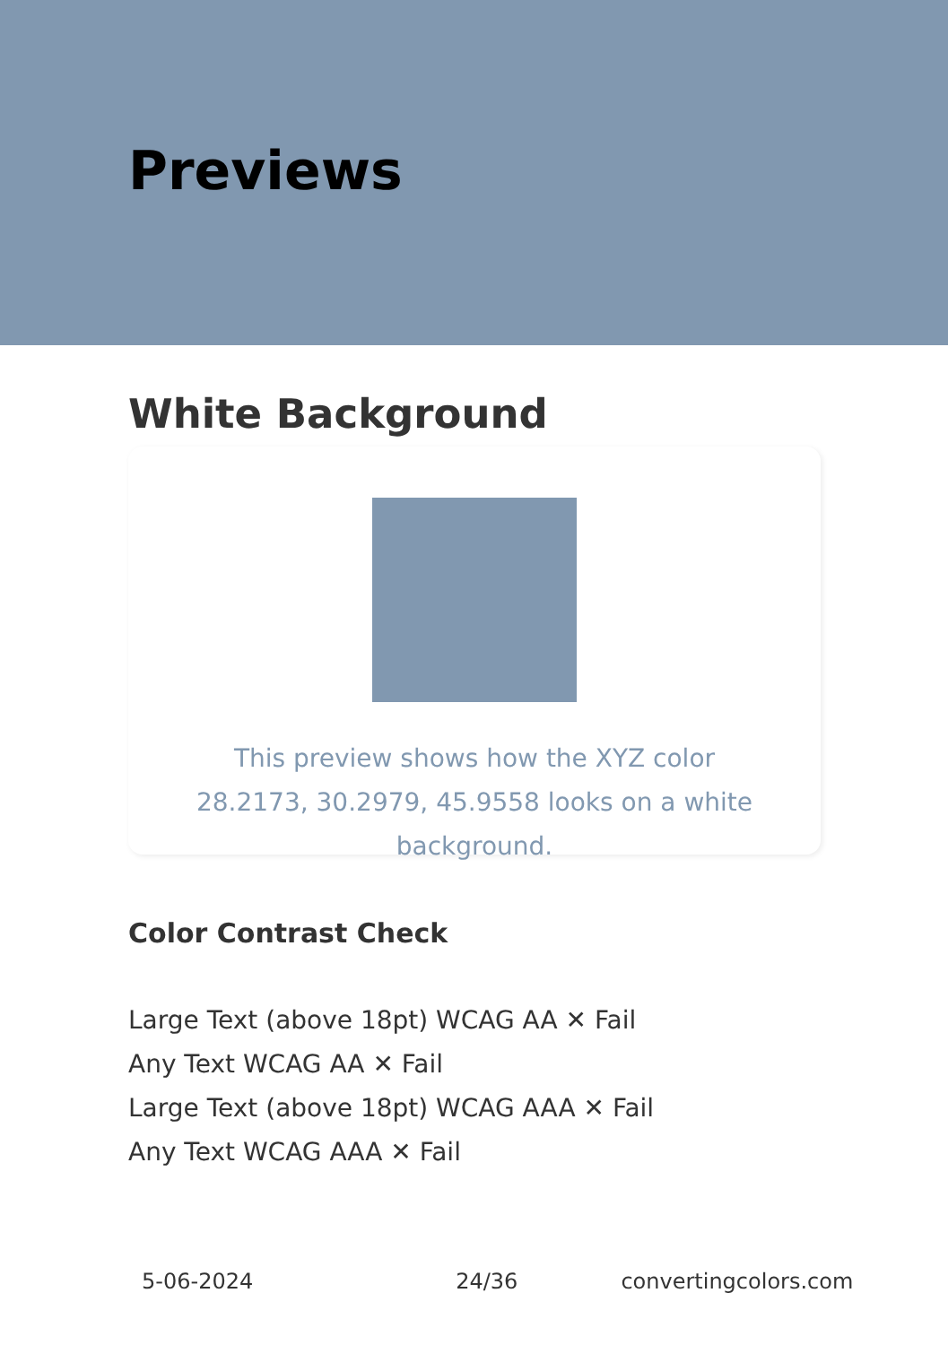Previews
White Background
This preview shows how the XYZ color 28.2173, 30.2979, 45.9558 looks on a white background.
Color Contrast Check
Large Text (above 18pt) WCAG AA ✕ Fail
Any Text WCAG AA ✕ Fail
Large Text (above 18pt) WCAG AAA ✕ Fail
Any Text WCAG AAA ✕ Fail
5-06-2024 24/36 convertingcolors.com